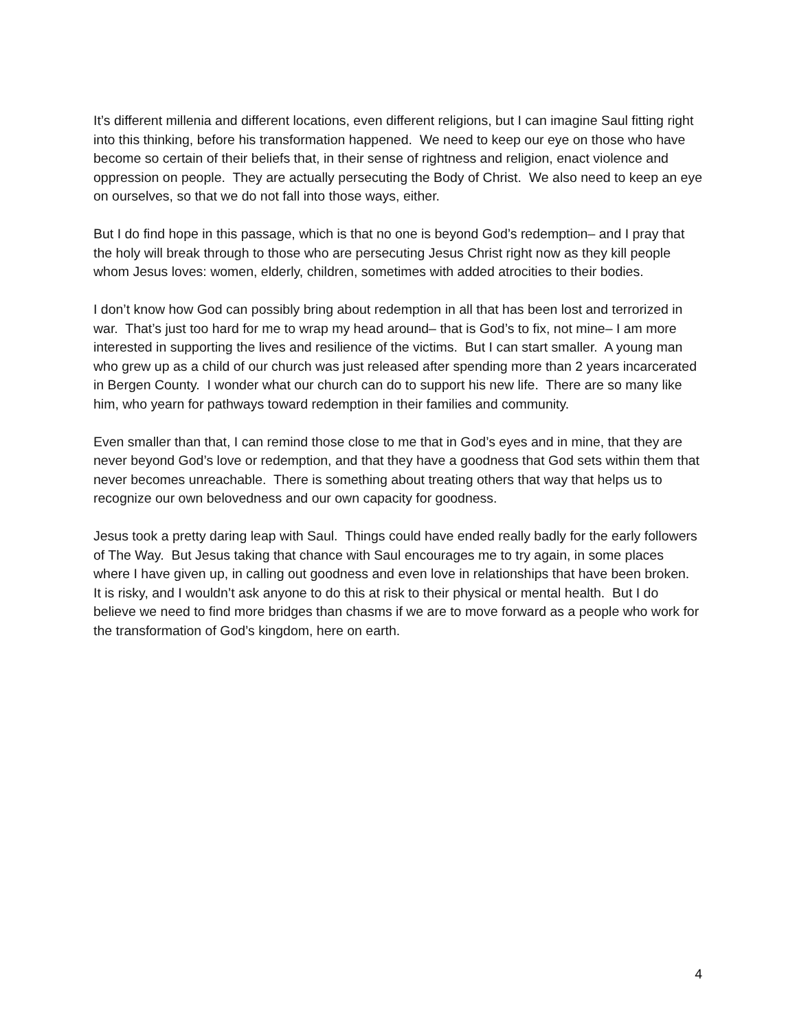It’s different millenia and different locations, even different religions, but I can imagine Saul fitting right into this thinking, before his transformation happened. We need to keep our eye on those who have become so certain of their beliefs that, in their sense of rightness and religion, enact violence and oppression on people. They are actually persecuting the Body of Christ. We also need to keep an eye on ourselves, so that we do not fall into those ways, either.
But I do find hope in this passage, which is that no one is beyond God’s redemption– and I pray that the holy will break through to those who are persecuting Jesus Christ right now as they kill people whom Jesus loves: women, elderly, children, sometimes with added atrocities to their bodies.
I don’t know how God can possibly bring about redemption in all that has been lost and terrorized in war. That’s just too hard for me to wrap my head around– that is God’s to fix, not mine– I am more interested in supporting the lives and resilience of the victims. But I can start smaller. A young man who grew up as a child of our church was just released after spending more than 2 years incarcerated in Bergen County. I wonder what our church can do to support his new life. There are so many like him, who yearn for pathways toward redemption in their families and community.
Even smaller than that, I can remind those close to me that in God’s eyes and in mine, that they are never beyond God’s love or redemption, and that they have a goodness that God sets within them that never becomes unreachable. There is something about treating others that way that helps us to recognize our own belovedness and our own capacity for goodness.
Jesus took a pretty daring leap with Saul. Things could have ended really badly for the early followers of The Way. But Jesus taking that chance with Saul encourages me to try again, in some places where I have given up, in calling out goodness and even love in relationships that have been broken. It is risky, and I wouldn’t ask anyone to do this at risk to their physical or mental health. But I do believe we need to find more bridges than chasms if we are to move forward as a people who work for the transformation of God’s kingdom, here on earth.
4